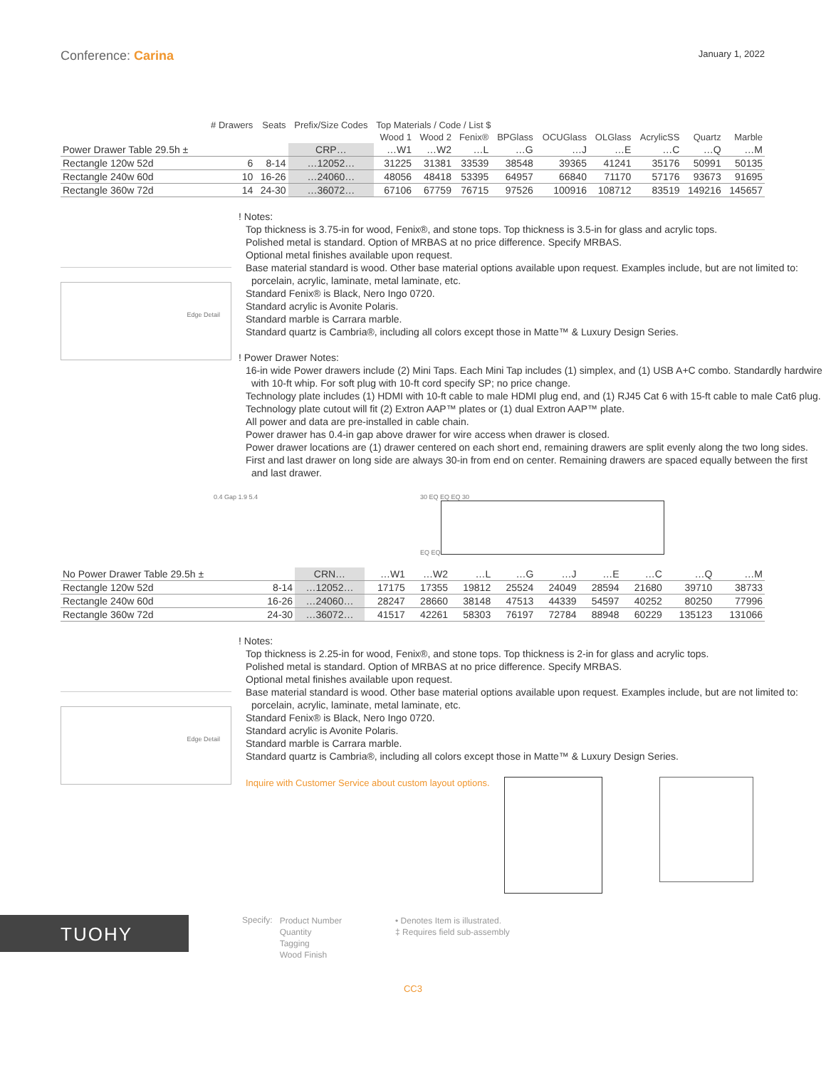Conference: Carina
January 1, 2022
| | # Drawers | Seats | Prefix/Size Codes | Top Materials / Code / List $ | | | | | | | | |
| --- | --- | --- | --- | --- | --- | --- | --- | --- | --- | --- | --- | --- |
| | | | | Wood 1 | Wood 2 | Fenix® | BPGlass | OCUGlass | OLGlass | AcrylicSS | Quartz | Marble |
| Power Drawer Table 29.5h ± | | | CRP… | …W1 | …W2 | …L | …G | …J | …E | …C | …Q | …M |
| Rectangle 120w 52d | 6 | 8-14 | …12052… | 31225 | 31381 | 33539 | 38548 | 39365 | 41241 | 35176 | 50991 | 50135 |
| Rectangle 240w 60d | 10 | 16-26 | …24060… | 48056 | 48418 | 53395 | 64957 | 66840 | 71170 | 57176 | 93673 | 91695 |
| Rectangle 360w 72d | 14 | 24-30 | …36072… | 67106 | 67759 | 76715 | 97526 | 100916 | 108712 | 83519 | 149216 | 145657 |
Edge Detail
! Notes:
Top thickness is 3.75-in for wood, Fenix®, and stone tops. Top thickness is 3.5-in for glass and acrylic tops.
Polished metal is standard. Option of MRBAS at no price difference. Specify MRBAS.
Optional metal finishes available upon request.
Base material standard is wood. Other base material options available upon request. Examples include, but are not limited to: porcelain, acrylic, laminate, metal laminate, etc.
Standard Fenix® is Black, Nero Ingo 0720.
Standard acrylic is Avonite Polaris.
Standard marble is Carrara marble.
Standard quartz is Cambria®, including all colors except those in Matte™ & Luxury Design Series.
! Power Drawer Notes:
16-in wide Power drawers include (2) Mini Taps. Each Mini Tap includes (1) simplex, and (1) USB A+C combo. Standardly hardwire with 10-ft whip. For soft plug with 10-ft cord specify SP; no price change.
Technology plate includes (1) HDMI with 10-ft cable to male HDMI plug end, and (1) RJ45 Cat 6 with 15-ft cable to male Cat6 plug.
Technology plate cutout will fit (2) Extron AAP™ plates or (1) dual Extron AAP™ plate.
All power and data are pre-installed in cable chain.
Power drawer has 0.4-in gap above drawer for wire access when drawer is closed.
Power drawer locations are (1) drawer centered on each short end, remaining drawers are split evenly along the two long sides.
First and last drawer on long side are always 30-in from end on center. Remaining drawers are spaced equally between the first and last drawer.
0.4 Gap 1.9 5.4
30 EQ EQ EQ 30
EQ EQ
| No Power Drawer Table 29.5h ± | | CRN… | …W1 | …W2 | …L | …G | …J | …E | …C | …Q | …M |
| Rectangle 120w 52d | 8-14 | …12052… | 17175 | 17355 | 19812 | 25524 | 24049 | 28594 | 21680 | 39710 | 38733 |
| Rectangle 240w 60d | 16-26 | …24060… | 28247 | 28660 | 38148 | 47513 | 44339 | 54597 | 40252 | 80250 | 77996 |
| Rectangle 360w 72d | 24-30 | …36072… | 41517 | 42261 | 58303 | 76197 | 72784 | 88948 | 60229 | 135123 | 131066 |
Edge Detail
! Notes:
Top thickness is 2.25-in for wood, Fenix®, and stone tops. Top thickness is 2-in for glass and acrylic tops.
Polished metal is standard. Option of MRBAS at no price difference. Specify MRBAS.
Optional metal finishes available upon request.
Base material standard is wood. Other base material options available upon request. Examples include, but are not limited to: porcelain, acrylic, laminate, metal laminate, etc.
Standard Fenix® is Black, Nero Ingo 0720.
Standard acrylic is Avonite Polaris.
Standard marble is Carrara marble.
Standard quartz is Cambria®, including all colors except those in Matte™ & Luxury Design Series.
Inquire with Customer Service about custom layout options.
TUOHY
Specify:
Product Number
Quantity
Tagging
Wood Finish
• Denotes Item is illustrated.
‡ Requires field sub-assembly
CC3